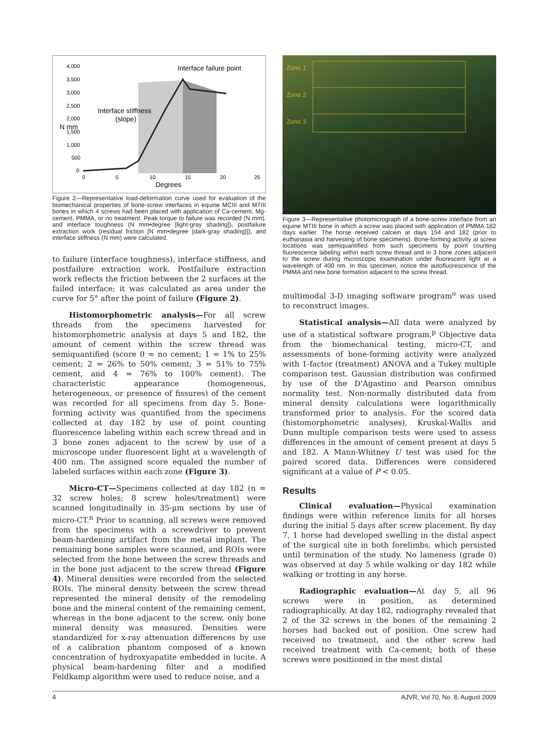4,000
3,500
3,000
2,500
2,000
1,500
1,000
500
0
0
5
10
15
20
25
Degrees
N mm
Interface failure point
Interface stiffness
(slope)
Figure 2—Representative load-deformation curve used for evaluation of the biomechanical properties of bone-screw interfaces in equine MCIII and MTIII bones in which 4 screws had been placed with application of Ca-cement, Mg-cement, PMMA, or no treatment. Peak torque to failure was recorded (N mm), and interface toughness (N mm•degree [light-gray shading]), postfailure extraction work (residual friction [N mm•degree {dark-gray shading}]), and interface stiffness (N mm) were calculated.
to failure (interface toughness), interface stiffness, and postfailure extraction work. Postfailure extraction work reflects the friction between the 2 surfaces at the failed interface; it was calculated as area under the curve for 5° after the point of failure (Figure 2).
Histomorphometric analysis—For all screw threads from the specimens harvested for histomorphometric analysis at days 5 and 182, the amount of cement within the screw thread was semiquantified (score 0 = no cement; 1 = 1% to 25% cement; 2 = 26% to 50% cement; 3 = 51% to 75% cement, and 4 = 76% to 100% cement). The characteristic appearance (homogeneous, heterogeneous, or presence of fissures) of the cement was recorded for all specimens from day 5. Bone-forming activity was quantified from the specimens collected at day 182 by use of point counting fluorescence labeling within each screw thread and in 3 bone zones adjacent to the screw by use of a microscope under fluorescent light at a wavelength of 400 nm. The assigned score equaled the number of labeled surfaces within each zone (Figure 3).
Micro-CT—Specimens collected at day 182 (n = 32 screw holes; 8 screw holes/treatment) were scanned longitudinally in 35-µm sections by use of micro-CT.<sup>n</sup> Prior to scanning, all screws were removed from the specimens with a screwdriver to prevent beam-hardening artifact from the metal implant. The remaining bone samples were scanned, and ROIs were selected from the bone between the screw threads and in the bone just adjacent to the screw thread (Figure 4). Mineral densities were recorded from the selected ROIs. The mineral density between the screw thread represented the mineral density of the remodeling bone and the mineral content of the remaining cement, whereas in the bone adjacent to the screw, only bone mineral density was measured. Densities were standardized for x-ray attenuation differences by use of a calibration phantom composed of a known concentration of hydroxyapatite embedded in lucite. A physical beam-hardening filter and a modified Feldkamp algorithm were used to reduce noise, and a
Zone 1
Zone 2
Zone 3
Figure 3—Representative photomicrograph of a bone-screw interface from an equine MTIII bone in which a screw was placed with application of PMMA 182 days earlier. The horse received calcein at days 154 and 182 (prior to euthanasia and harvesting of bone specimens). Bone-forming activity at screw locations was semiquantified from such specimens by point counting fluorescence labeling within each screw thread and in 3 bone zones adjacent to the screw during microscopic examination under fluorescent light at a wavelength of 400 nm. In this specimen, notice the autofluorescence of the PMMA and new bone formation adjacent to the screw thread.
multimodal 3-D imaging software program<sup>o</sup> was used to reconstruct images.
Statistical analysis—All data were analyzed by use of a statistical software program.<sup>p</sup> Objective data from the biomechanical testing, micro-CT, and assessments of bone-forming activity were analyzed with 1-factor (treatment) ANOVA and a Tukey multiple comparison test. Gaussian distribution was confirmed by use of the D'Agastino and Pearson omnibus normality test. Non-normally distributed data from mineral density calculations were logarithmically transformed prior to analysis. For the scored data (histomorphometric analyses), Kruskal-Wallis and Dunn multiple comparison tests were used to assess differences in the amount of cement present at days 5 and 182. A Mann-Whitney U test was used for the paired scored data. Differences were considered significant at a value of P < 0.05.
Results
Clinical evaluation—Physical examination findings were within reference limits for all horses during the initial 5 days after screw placement. By day 7, 1 horse had developed swelling in the distal aspect of the surgical site in both forelimbs, which persisted until termination of the study. No lameness (grade 0) was observed at day 5 while walking or day 182 while walking or trotting in any horse.
Radiographic evaluation—At day 5, all 96 screws were in position, as determined radiographically. At day 182, radiography revealed that 2 of the 32 screws in the bones of the remaining 2 horses had backed out of position. One screw had received no treatment, and the other screw had received treatment with Ca-cement; both of these screws were positioned in the most distal
4 AJVR, Vol 70, No. 8, August 2009